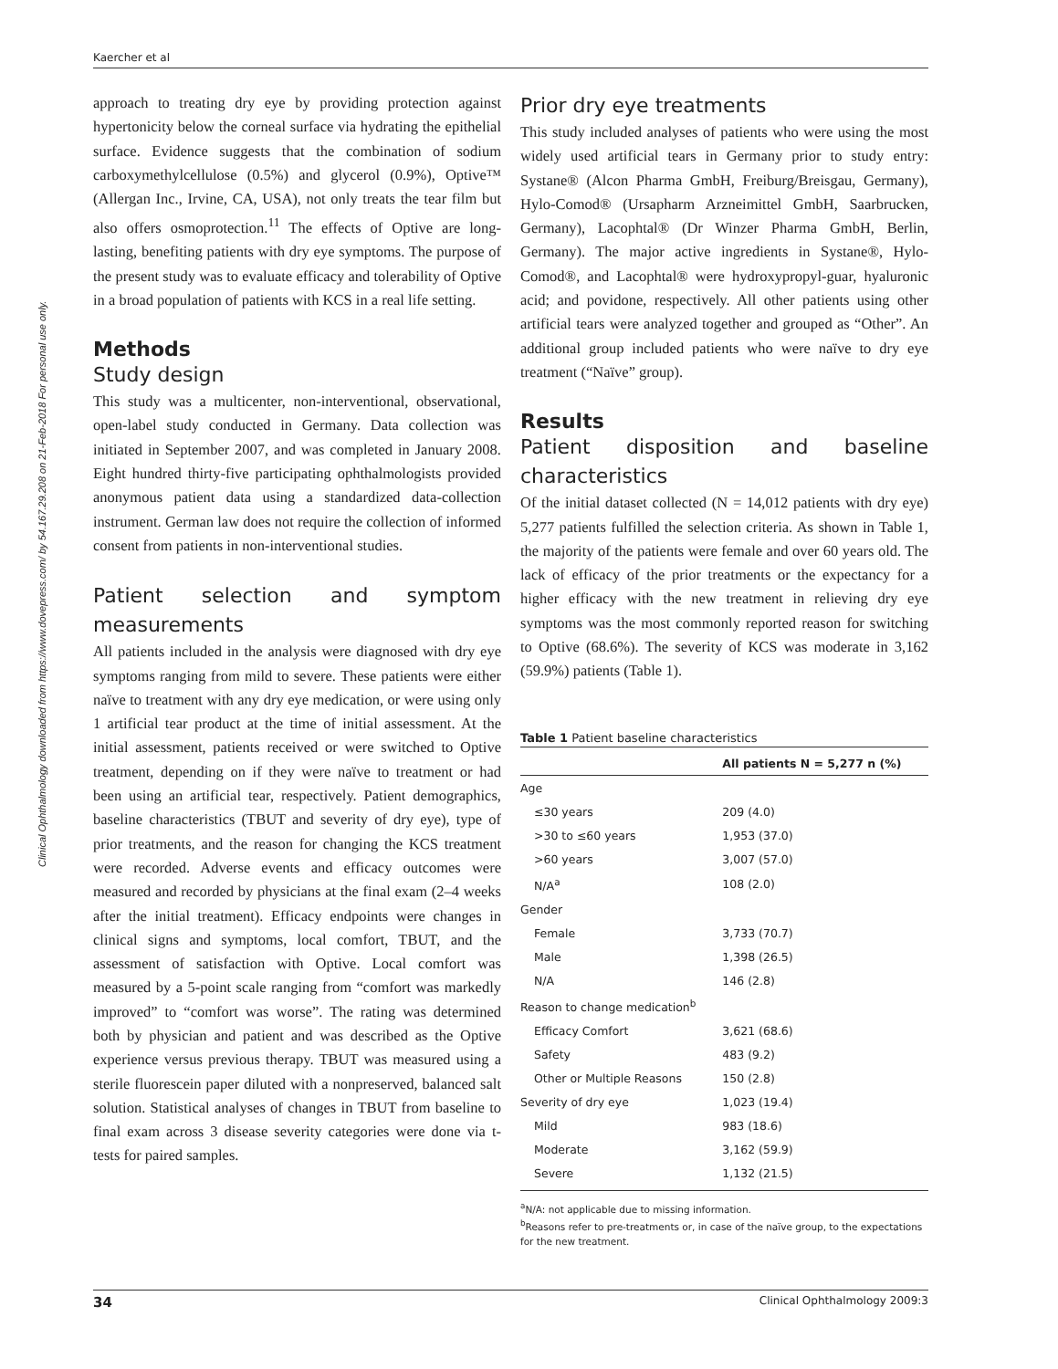Kaercher et al
Clinical Ophthalmology downloaded from https://www.dovepress.com/ by 54.167.29.208 on 21-Feb-2018 For personal use only.
approach to treating dry eye by providing protection against hypertonicity below the corneal surface via hydrating the epithelial surface. Evidence suggests that the combination of sodium carboxymethylcellulose (0.5%) and glycerol (0.9%), Optive™ (Allergan Inc., Irvine, CA, USA), not only treats the tear film but also offers osmoprotection.<sup>11</sup> The effects of Optive are long-lasting, benefiting patients with dry eye symptoms. The purpose of the present study was to evaluate efficacy and tolerability of Optive in a broad population of patients with KCS in a real life setting.
Methods
Study design
This study was a multicenter, non-interventional, observational, open-label study conducted in Germany. Data collection was initiated in September 2007, and was completed in January 2008. Eight hundred thirty-five participating ophthalmologists provided anonymous patient data using a standardized data-collection instrument. German law does not require the collection of informed consent from patients in non-interventional studies.
Patient selection and symptom measurements
All patients included in the analysis were diagnosed with dry eye symptoms ranging from mild to severe. These patients were either naïve to treatment with any dry eye medication, or were using only 1 artificial tear product at the time of initial assessment. At the initial assessment, patients received or were switched to Optive treatment, depending on if they were naïve to treatment or had been using an artificial tear, respectively. Patient demographics, baseline characteristics (TBUT and severity of dry eye), type of prior treatments, and the reason for changing the KCS treatment were recorded. Adverse events and efficacy outcomes were measured and recorded by physicians at the final exam (2–4 weeks after the initial treatment). Efficacy endpoints were changes in clinical signs and symptoms, local comfort, TBUT, and the assessment of satisfaction with Optive. Local comfort was measured by a 5-point scale ranging from “comfort was markedly improved” to “comfort was worse”. The rating was determined both by physician and patient and was described as the Optive experience versus previous therapy. TBUT was measured using a sterile fluorescein paper diluted with a nonpreserved, balanced salt solution. Statistical analyses of changes in TBUT from baseline to final exam across 3 disease severity categories were done via t-tests for paired samples.
Prior dry eye treatments
This study included analyses of patients who were using the most widely used artificial tears in Germany prior to study entry: Systane® (Alcon Pharma GmbH, Freiburg/Breisgau, Germany), Hylo-Comod® (Ursapharm Arzneimittel GmbH, Saarbrucken, Germany), Lacophtal® (Dr Winzer Pharma GmbH, Berlin, Germany). The major active ingredients in Systane®, Hylo-Comod®, and Lacophtal® were hydroxypropyl-guar, hyaluronic acid; and povidone, respectively. All other patients using other artificial tears were analyzed together and grouped as “Other”. An additional group included patients who were naïve to dry eye treatment (“Naïve” group).
Results
Patient disposition and baseline characteristics
Of the initial dataset collected (N = 14,012 patients with dry eye) 5,277 patients fulfilled the selection criteria. As shown in Table 1, the majority of the patients were female and over 60 years old. The lack of efficacy of the prior treatments or the expectancy for a higher efficacy with the new treatment in relieving dry eye symptoms was the most commonly reported reason for switching to Optive (68.6%). The severity of KCS was moderate in 3,162 (59.9%) patients (Table 1).
Table 1 Patient baseline characteristics
| | All patients N = 5,277 n (%) |
| --- | --- |
| Age | |
| ≤30 years | 209 (4.0) |
| >30 to ≤60 years | 1,953 (37.0) |
| >60 years | 3,007 (57.0) |
| N/A<sup>a</sup> | 108 (2.0) |
| Gender | |
| Female | 3,733 (70.7) |
| Male | 1,398 (26.5) |
| N/A | 146 (2.8) |
| Reason to change medication<sup>b</sup> | |
| Efficacy Comfort | 3,621 (68.6) |
| Safety | 483 (9.2) |
| Other or Multiple Reasons | 150 (2.8) |
| Severity of dry eye | 1,023 (19.4) |
| Mild | 983 (18.6) |
| Moderate | 3,162 (59.9) |
| Severe | 1,132 (21.5) |
<sup>a</sup> N/A: not applicable due to missing information.
<sup>b</sup> Reasons refer to pre-treatments or, in case of the naïve group, to the expectations for the new treatment.
34 Clinical Ophthalmology 2009:3